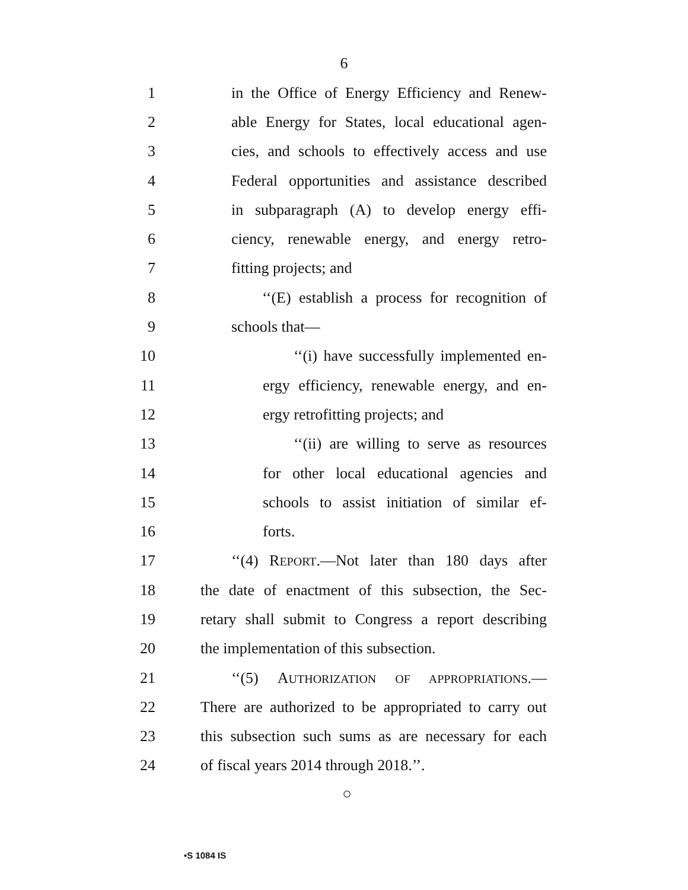6
1 in the Office of Energy Efficiency and Renew-
2 able Energy for States, local educational agen-
3 cies, and schools to effectively access and use
4 Federal opportunities and assistance described
5 in subparagraph (A) to develop energy effi-
6 ciency, renewable energy, and energy retro-
7 fitting projects; and
8 ‘‘(E) establish a process for recognition of
9 schools that—
10 ‘‘(i) have successfully implemented en-
11 ergy efficiency, renewable energy, and en-
12 ergy retrofitting projects; and
13 ‘‘(ii) are willing to serve as resources
14 for other local educational agencies and
15 schools to assist initiation of similar ef-
16 forts.
17 ‘‘(4) REPORT.—Not later than 180 days after
18 the date of enactment of this subsection, the Sec-
19 retary shall submit to Congress a report describing
20 the implementation of this subsection.
21 ‘‘(5) AUTHORIZATION OF APPROPRIATIONS.—
22 There are authorized to be appropriated to carry out
23 this subsection such sums as are necessary for each
24 of fiscal years 2014 through 2018.’’.
○
•S 1084 IS